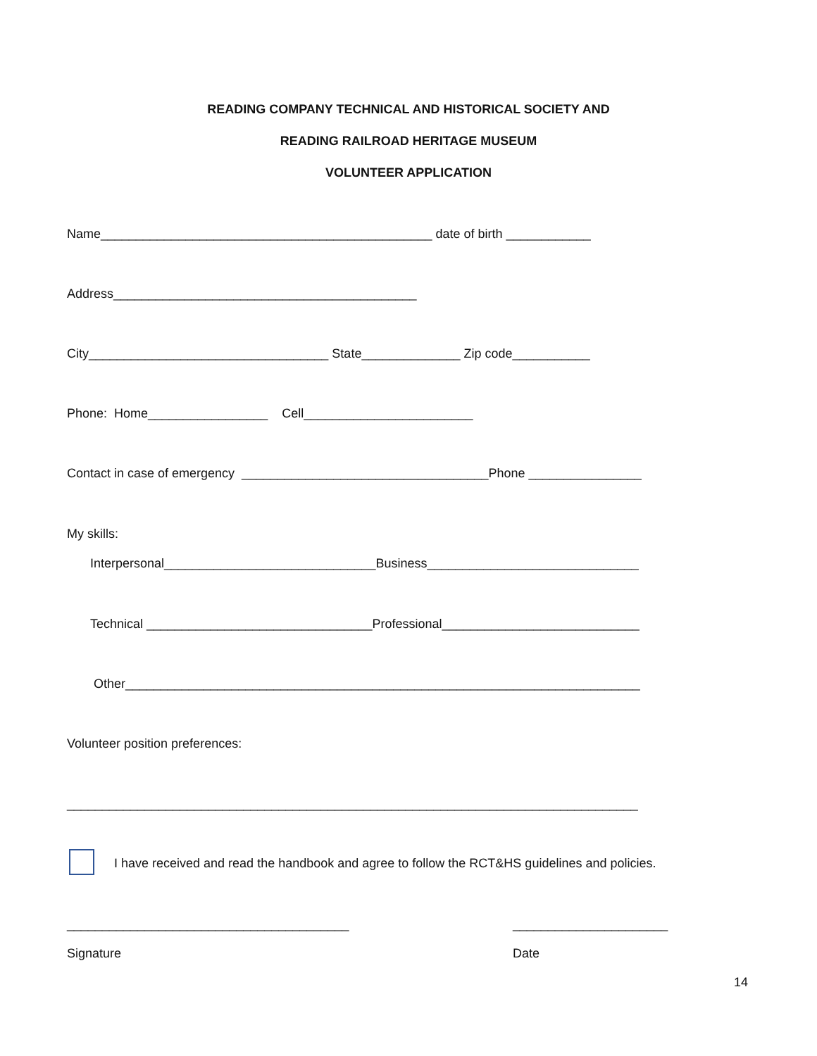READING COMPANY TECHNICAL AND HISTORICAL SOCIETY AND
READING RAILROAD HERITAGE MUSEUM
VOLUNTEER APPLICATION
Name_______________________________________________ date of birth ____________
Address___________________________________________
City__________________________________ State______________ Zip code___________
Phone: Home_________________ Cell________________________
Contact in case of emergency ___________________________________Phone ________________
My skills:
Interpersonal______________________________Business______________________________
Technical ________________________________Professional____________________________
Other_________________________________________________________________________
Volunteer position preferences:
_________________________________________________________________________________
I have received and read the handbook and agree to follow the RCT&HS guidelines and policies.
________________________________________
______________________
Signature
Date
14